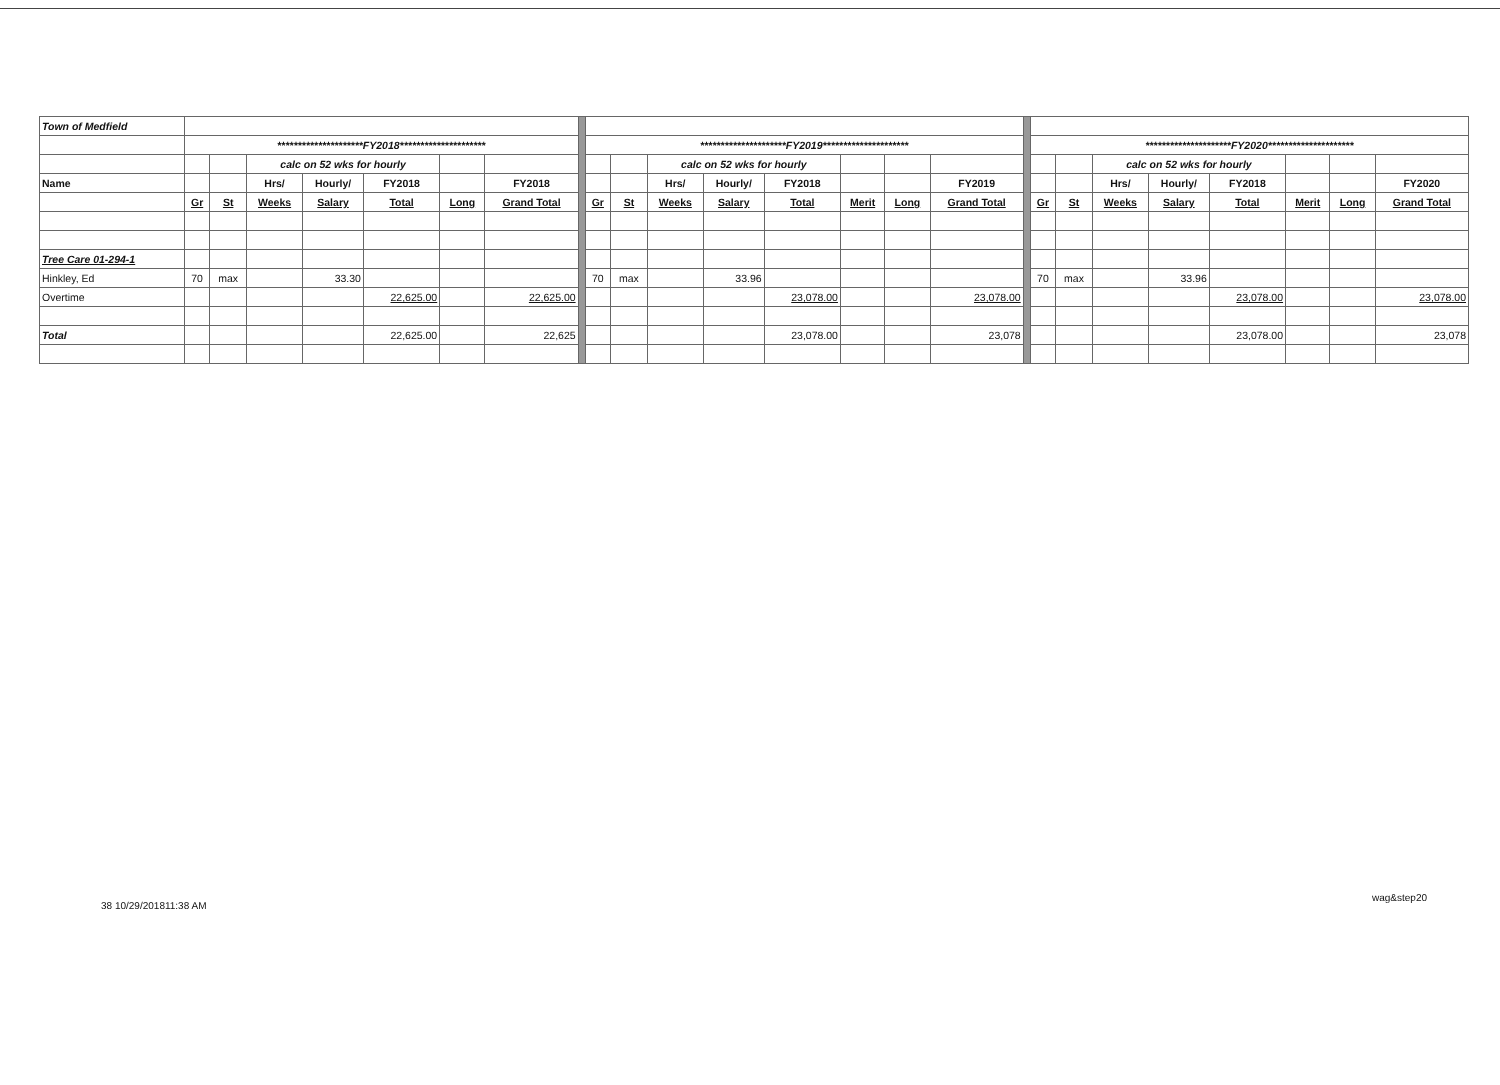| Town of Medfield | | | | | | | | | | | | | | | | | | | | | | | | | |
| | *********************FY2018********************* | | | | | | | | *********************FY2019********************* | | | | | | | | | *********************FY2020********************* | | | | | | | |
| | | | calc on 52 wks for hourly | | | | | | | | calc on 52 wks for hourly | | | | | | | | | calc on 52 wks for hourly | | | | | |
| Name | | | Hrs/ | Hourly/ | FY2018 | | FY2018 | | | | Hrs/ | Hourly/ | FY2018 | | | FY2019 | | | | Hrs/ | Hourly/ | FY2018 | | | FY2020 |
| | Gr | St | Weeks | Salary | Total | Long | Grand Total | | Gr | St | Weeks | Salary | Total | Merit | Long | Grand Total | | Gr | St | Weeks | Salary | Total | Merit | Long | Grand Total |
| Tree Care 01-294-1 | | | | | | | | | | | | | | | | | | | | | | | | | |
| Hinkley, Ed | 70 | max | | 33.30 | | | | | 70 | max | | 33.96 | | | | | | 70 | max | | 33.96 | | | | |
| Overtime | | | | | 22,625.00 | | 22,625.00 | | | | | | 23,078.00 | | | 23,078.00 | | | | | | 23,078.00 | | | 23,078.00 |
| Total | | | | | 22,625.00 | | 22,625 | | | | | | 23,078.00 | | | 23,078 | | | | | | 23,078.00 | | | 23,078 |
38 10/29/201811:38 AM
wag&step20